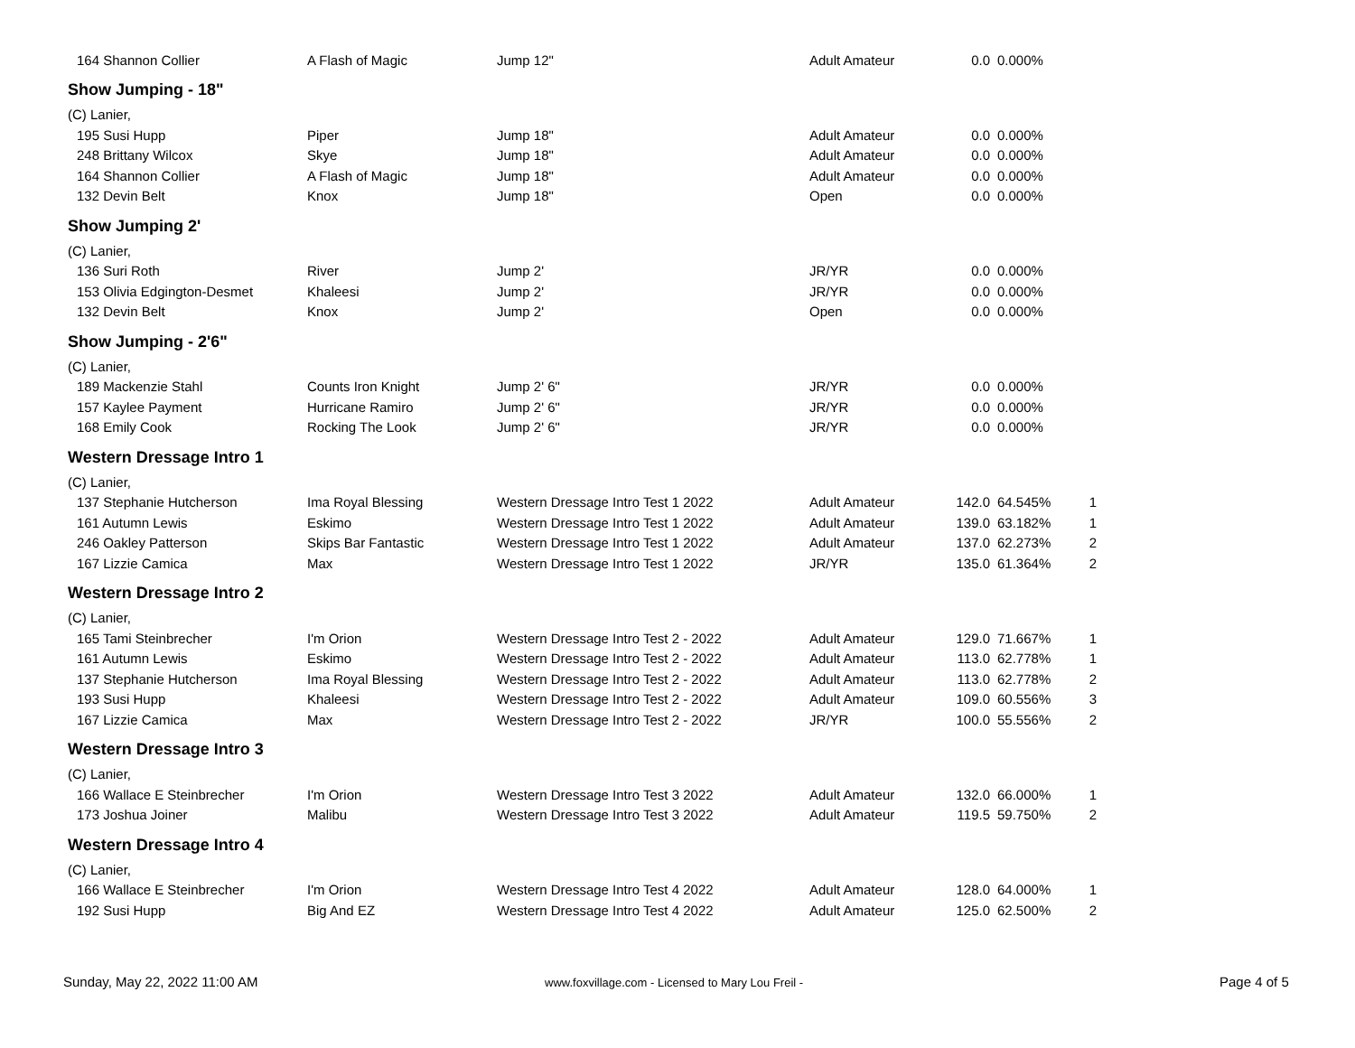| 164 Shannon Collier | A Flash of Magic | Jump 12" | Adult Amateur | 0.0 | 0.000% | |
| Show Jumping - 18" | | | | | | |
| (C) Lanier, | | | | | | |
| 195 Susi Hupp | Piper | Jump 18" | Adult Amateur | 0.0 | 0.000% | |
| 248 Brittany Wilcox | Skye | Jump 18" | Adult Amateur | 0.0 | 0.000% | |
| 164 Shannon Collier | A Flash of Magic | Jump 18" | Adult Amateur | 0.0 | 0.000% | |
| 132 Devin Belt | Knox | Jump 18" | Open | 0.0 | 0.000% | |
| Show Jumping 2' | | | | | | |
| (C) Lanier, | | | | | | |
| 136 Suri Roth | River | Jump 2' | JR/YR | 0.0 | 0.000% | |
| 153 Olivia Edgington-Desmet | Khaleesi | Jump 2' | JR/YR | 0.0 | 0.000% | |
| 132 Devin Belt | Knox | Jump 2' | Open | 0.0 | 0.000% | |
| Show Jumping - 2'6" | | | | | | |
| (C) Lanier, | | | | | | |
| 189 Mackenzie Stahl | Counts Iron Knight | Jump 2' 6" | JR/YR | 0.0 | 0.000% | |
| 157 Kaylee Payment | Hurricane Ramiro | Jump 2' 6" | JR/YR | 0.0 | 0.000% | |
| 168 Emily Cook | Rocking The Look | Jump 2' 6" | JR/YR | 0.0 | 0.000% | |
| Western Dressage Intro 1 | | | | | | |
| (C) Lanier, | | | | | | |
| 137 Stephanie Hutcherson | Ima Royal Blessing | Western Dressage Intro Test 1 2022 | Adult Amateur | 142.0 | 64.545% | 1 |
| 161 Autumn Lewis | Eskimo | Western Dressage Intro Test 1 2022 | Adult Amateur | 139.0 | 63.182% | 1 |
| 246 Oakley Patterson | Skips Bar Fantastic | Western Dressage Intro Test 1 2022 | Adult Amateur | 137.0 | 62.273% | 2 |
| 167 Lizzie Camica | Max | Western Dressage Intro Test 1 2022 | JR/YR | 135.0 | 61.364% | 2 |
| Western Dressage Intro 2 | | | | | | |
| (C) Lanier, | | | | | | |
| 165 Tami Steinbrecher | I'm Orion | Western Dressage Intro Test 2 - 2022 | Adult Amateur | 129.0 | 71.667% | 1 |
| 161 Autumn Lewis | Eskimo | Western Dressage Intro Test 2 - 2022 | Adult Amateur | 113.0 | 62.778% | 1 |
| 137 Stephanie Hutcherson | Ima Royal Blessing | Western Dressage Intro Test 2 - 2022 | Adult Amateur | 113.0 | 62.778% | 2 |
| 193 Susi Hupp | Khaleesi | Western Dressage Intro Test 2 - 2022 | Adult Amateur | 109.0 | 60.556% | 3 |
| 167 Lizzie Camica | Max | Western Dressage Intro Test 2 - 2022 | JR/YR | 100.0 | 55.556% | 2 |
| Western Dressage Intro 3 | | | | | | |
| (C) Lanier, | | | | | | |
| 166 Wallace E Steinbrecher | I'm Orion | Western Dressage Intro Test 3 2022 | Adult Amateur | 132.0 | 66.000% | 1 |
| 173 Joshua Joiner | Malibu | Western Dressage Intro Test 3 2022 | Adult Amateur | 119.5 | 59.750% | 2 |
| Western Dressage Intro 4 | | | | | | |
| (C) Lanier, | | | | | | |
| 166 Wallace E Steinbrecher | I'm Orion | Western Dressage Intro Test 4 2022 | Adult Amateur | 128.0 | 64.000% | 1 |
| 192 Susi Hupp | Big And EZ | Western Dressage Intro Test 4 2022 | Adult Amateur | 125.0 | 62.500% | 2 |
Sunday, May 22, 2022 11:00 AM www.foxvillage.com - Licensed to Mary Lou Freil - Page 4 of 5